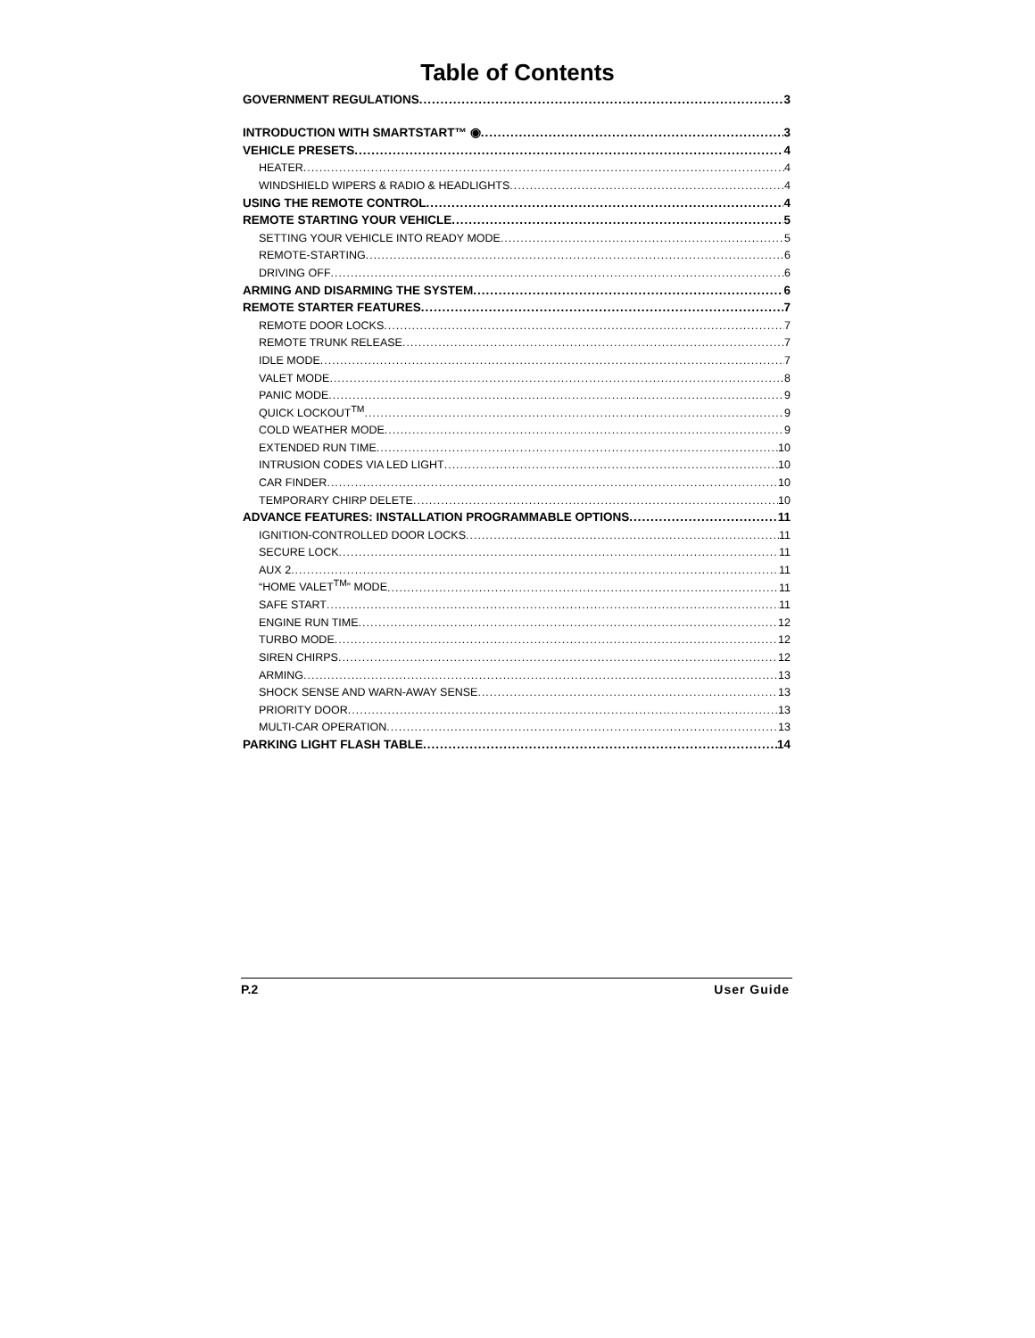Table of Contents
GOVERNMENT REGULATIONS 3
INTRODUCTION WITH SMARTSTART™ ◉ 3
VEHICLE PRESETS 4
HEATER 4
WINDSHIELD WIPERS & RADIO & HEADLIGHTS 4
USING THE REMOTE CONTROL 4
REMOTE STARTING YOUR VEHICLE 5
SETTING YOUR VEHICLE INTO READY MODE 5
REMOTE-STARTING 6
DRIVING OFF 6
ARMING AND DISARMING THE SYSTEM 6
REMOTE STARTER FEATURES 7
REMOTE DOOR LOCKS 7
REMOTE TRUNK RELEASE 7
IDLE MODE 7
VALET MODE 8
PANIC MODE 9
QUICK LOCKOUT<sup>TM</sup> 9
COLD WEATHER MODE 9
EXTENDED RUN TIME 10
INTRUSION CODES VIA LED LIGHT 10
CAR FINDER 10
TEMPORARY CHIRP DELETE 10
ADVANCE FEATURES: INSTALLATION PROGRAMMABLE OPTIONS 11
IGNITION-CONTROLLED DOOR LOCKS 11
SECURE LOCK 11
AUX 2 11
“HOME VALET<sup>TM</sup>” MODE 11
SAFE START 11
ENGINE RUN TIME 12
TURBO MODE 12
SIREN CHIRPS 12
ARMING 13
SHOCK SENSE AND WARN-AWAY SENSE 13
PRIORITY DOOR 13
MULTI-CAR OPERATION 13
PARKING LIGHT FLASH TABLE 14
P.2 User Guide